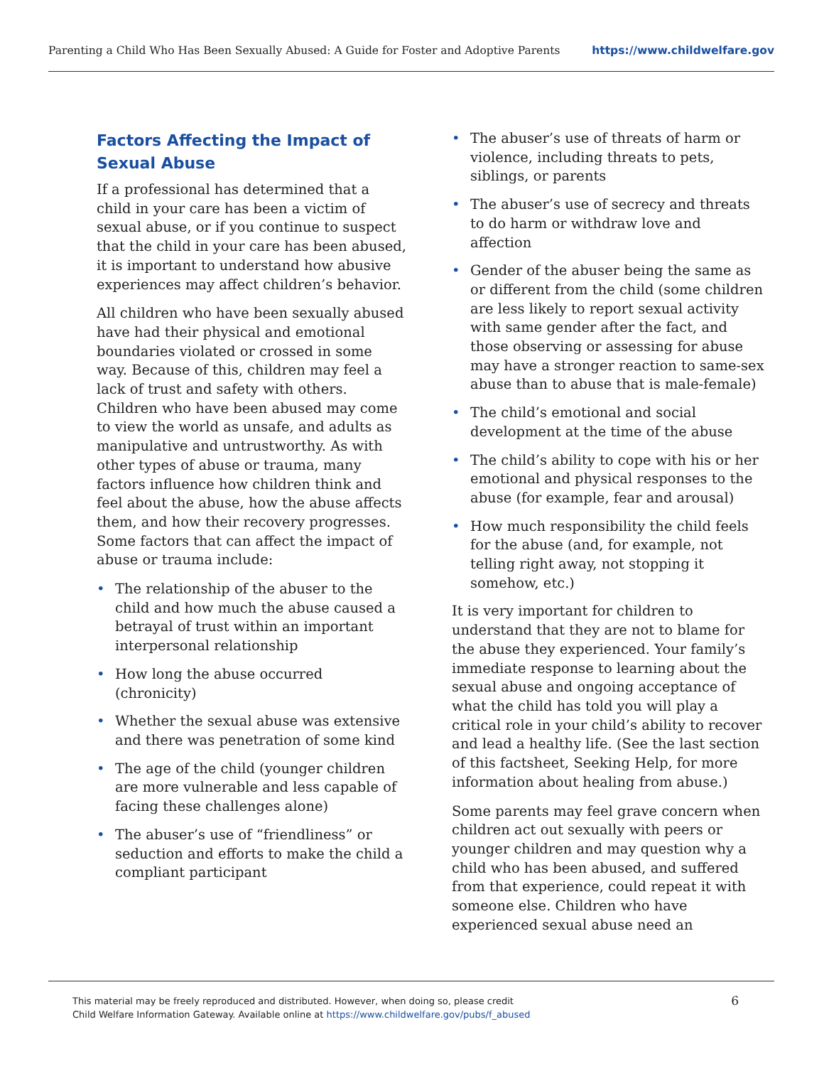Parenting a Child Who Has Been Sexually Abused: A Guide for Foster and Adoptive Parents
https://www.childwelfare.gov
Factors Affecting the Impact of Sexual Abuse
If a professional has determined that a child in your care has been a victim of sexual abuse, or if you continue to suspect that the child in your care has been abused, it is important to understand how abusive experiences may affect children’s behavior.
All children who have been sexually abused have had their physical and emotional boundaries violated or crossed in some way. Because of this, children may feel a lack of trust and safety with others. Children who have been abused may come to view the world as unsafe, and adults as manipulative and untrustworthy. As with other types of abuse or trauma, many factors influence how children think and feel about the abuse, how the abuse affects them, and how their recovery progresses. Some factors that can affect the impact of abuse or trauma include:
• The relationship of the abuser to the child and how much the abuse caused a betrayal of trust within an important interpersonal relationship
• How long the abuse occurred (chronicity)
• Whether the sexual abuse was extensive and there was penetration of some kind
• The age of the child (younger children are more vulnerable and less capable of facing these challenges alone)
• The abuser’s use of “friendliness” or seduction and efforts to make the child a compliant participant
• The abuser’s use of threats of harm or violence, including threats to pets, siblings, or parents
• The abuser’s use of secrecy and threats to do harm or withdraw love and affection
• Gender of the abuser being the same as or different from the child (some children are less likely to report sexual activity with same gender after the fact, and those observing or assessing for abuse may have a stronger reaction to same-sex abuse than to abuse that is male-female)
• The child’s emotional and social development at the time of the abuse
• The child’s ability to cope with his or her emotional and physical responses to the abuse (for example, fear and arousal)
• How much responsibility the child feels for the abuse (and, for example, not telling right away, not stopping it somehow, etc.)
It is very important for children to understand that they are not to blame for the abuse they experienced. Your family’s immediate response to learning about the sexual abuse and ongoing acceptance of what the child has told you will play a critical role in your child’s ability to recover and lead a healthy life. (See the last section of this factsheet, Seeking Help, for more information about healing from abuse.)
Some parents may feel grave concern when children act out sexually with peers or younger children and may question why a child who has been abused, and suffered from that experience, could repeat it with someone else. Children who have experienced sexual abuse need an
This material may be freely reproduced and distributed. However, when doing so, please credit
Child Welfare Information Gateway. Available online at https://www.childwelfare.gov/pubs/f_abused
6